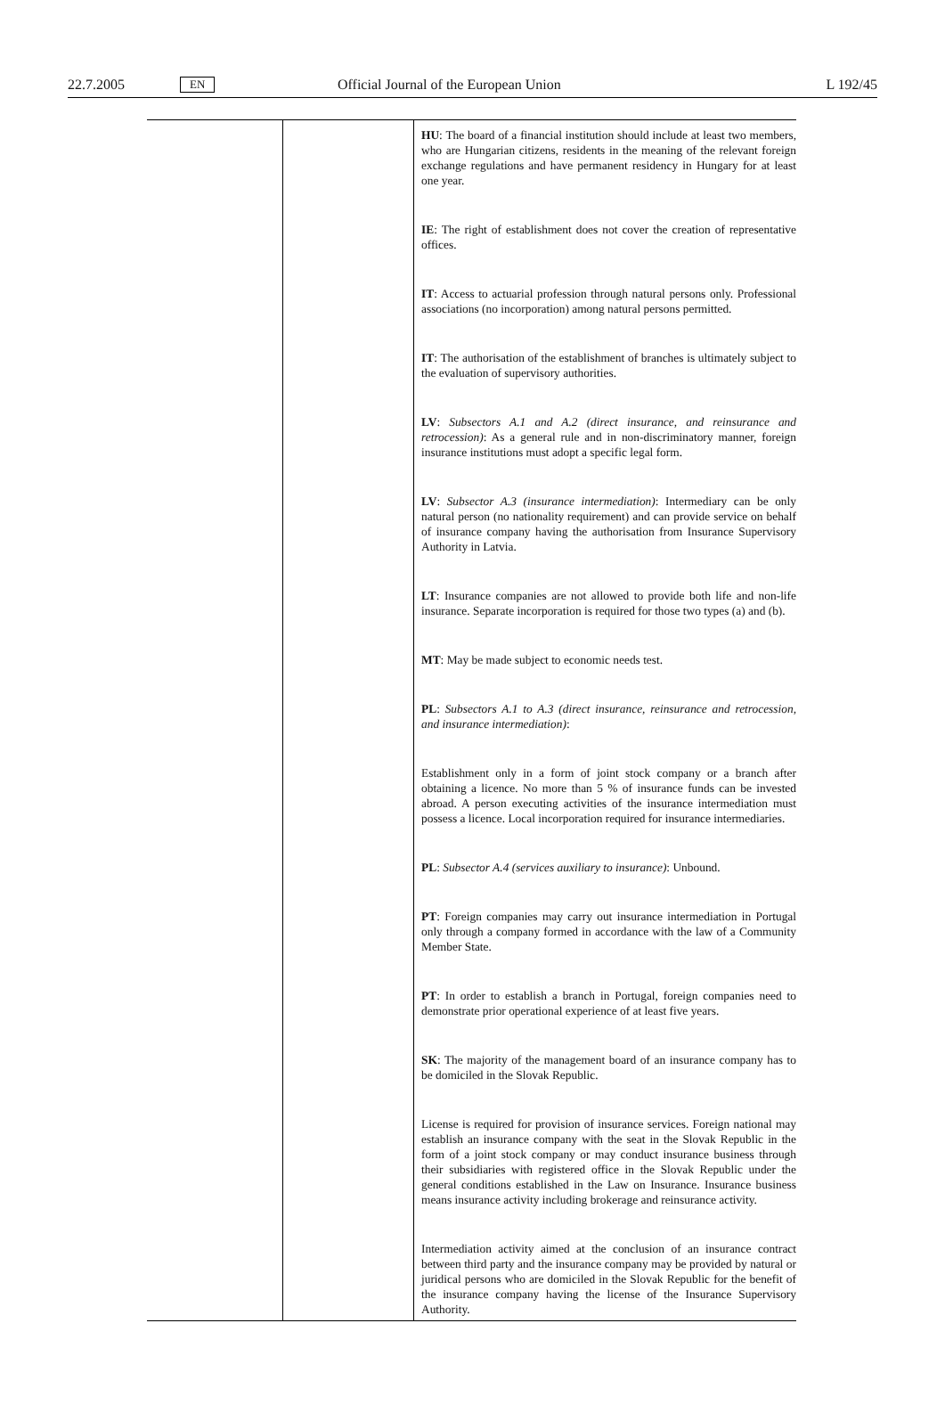22.7.2005 EN Official Journal of the European Union L 192/45
| | | HU : The board of a financial institution should include at least two members, who are Hungarian citizens, residents in the meaning of the relevant foreign exchange regulations and have permanent residency in Hungary for at least one year. IE : The right of establishment does not cover the creation of representative offices. IT : Access to actuarial profession through natural persons only. Professional associations (no incorporation) among natural persons permitted. IT : The authorisation of the establishment of branches is ultimately subject to the evaluation of supervisory authorities. LV : Subsectors A.1 and A.2 (direct insurance, and reinsurance and retrocession) : As a general rule and in non-discriminatory manner, foreign insurance institutions must adopt a specific legal form. LV : Subsector A.3 (insurance intermediation) : Intermediary can be only natural person (no nationality requirement) and can provide service on behalf of insurance company having the authorisation from Insurance Supervisory Authority in Latvia. LT : Insurance companies are not allowed to provide both life and non-life insurance. Separate incorporation is required for those two types (a) and (b). MT : May be made subject to economic needs test. PL : Subsectors A.1 to A.3 (direct insurance, reinsurance and retrocession, and insurance intermediation) : Establishment only in a form of joint stock company or a branch after obtaining a licence. No more than 5 % of insurance funds can be invested abroad. A person executing activities of the insurance intermediation must possess a licence. Local incorporation required for insurance intermediaries. PL : Subsector A.4 (services auxiliary to insurance) : Unbound. PT : Foreign companies may carry out insurance intermediation in Portugal only through a company formed in accordance with the law of a Community Member State. PT : In order to establish a branch in Portugal, foreign companies need to demonstrate prior operational experience of at least five years. SK : The majority of the management board of an insurance company has to be domiciled in the Slovak Republic. License is required for provision of insurance services. Foreign national may establish an insurance company with the seat in the Slovak Republic in the form of a joint stock company or may conduct insurance business through their subsidiaries with registered office in the Slovak Republic under the general conditions established in the Law on Insurance. Insurance business means insurance activity including brokerage and reinsurance activity. Intermediation activity aimed at the conclusion of an insurance contract between third party and the insurance company may be provided by natural or juridical persons who are domiciled in the Slovak Republic for the benefit of the insurance company having the license of the Insurance Supervisory Authority. |